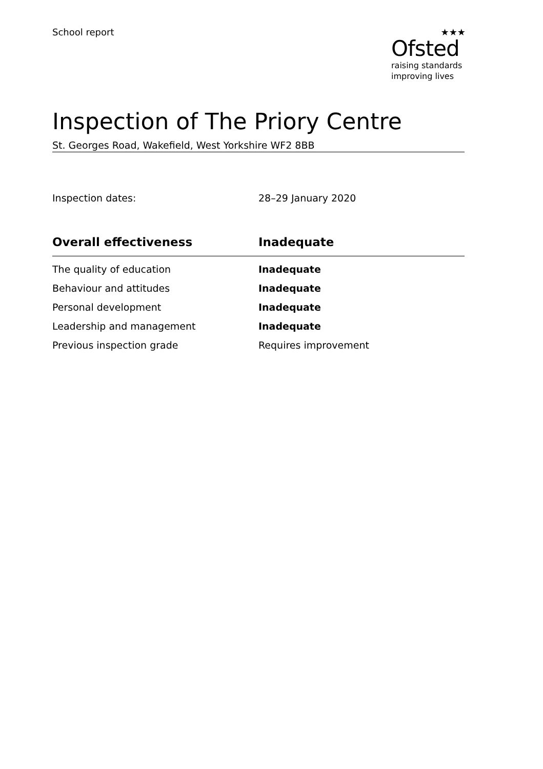School report ★★★
Ofsted
raising standards
improving lives
Inspection of The Priory Centre
St. Georges Road, Wakefield, West Yorkshire WF2 8BB
Inspection dates: 28–29 January 2020
| Overall effectiveness | Inadequate |
| --- | --- |
| The quality of education | Inadequate |
| Behaviour and attitudes | Inadequate |
| Personal development | Inadequate |
| Leadership and management | Inadequate |
| Previous inspection grade | Requires improvement |